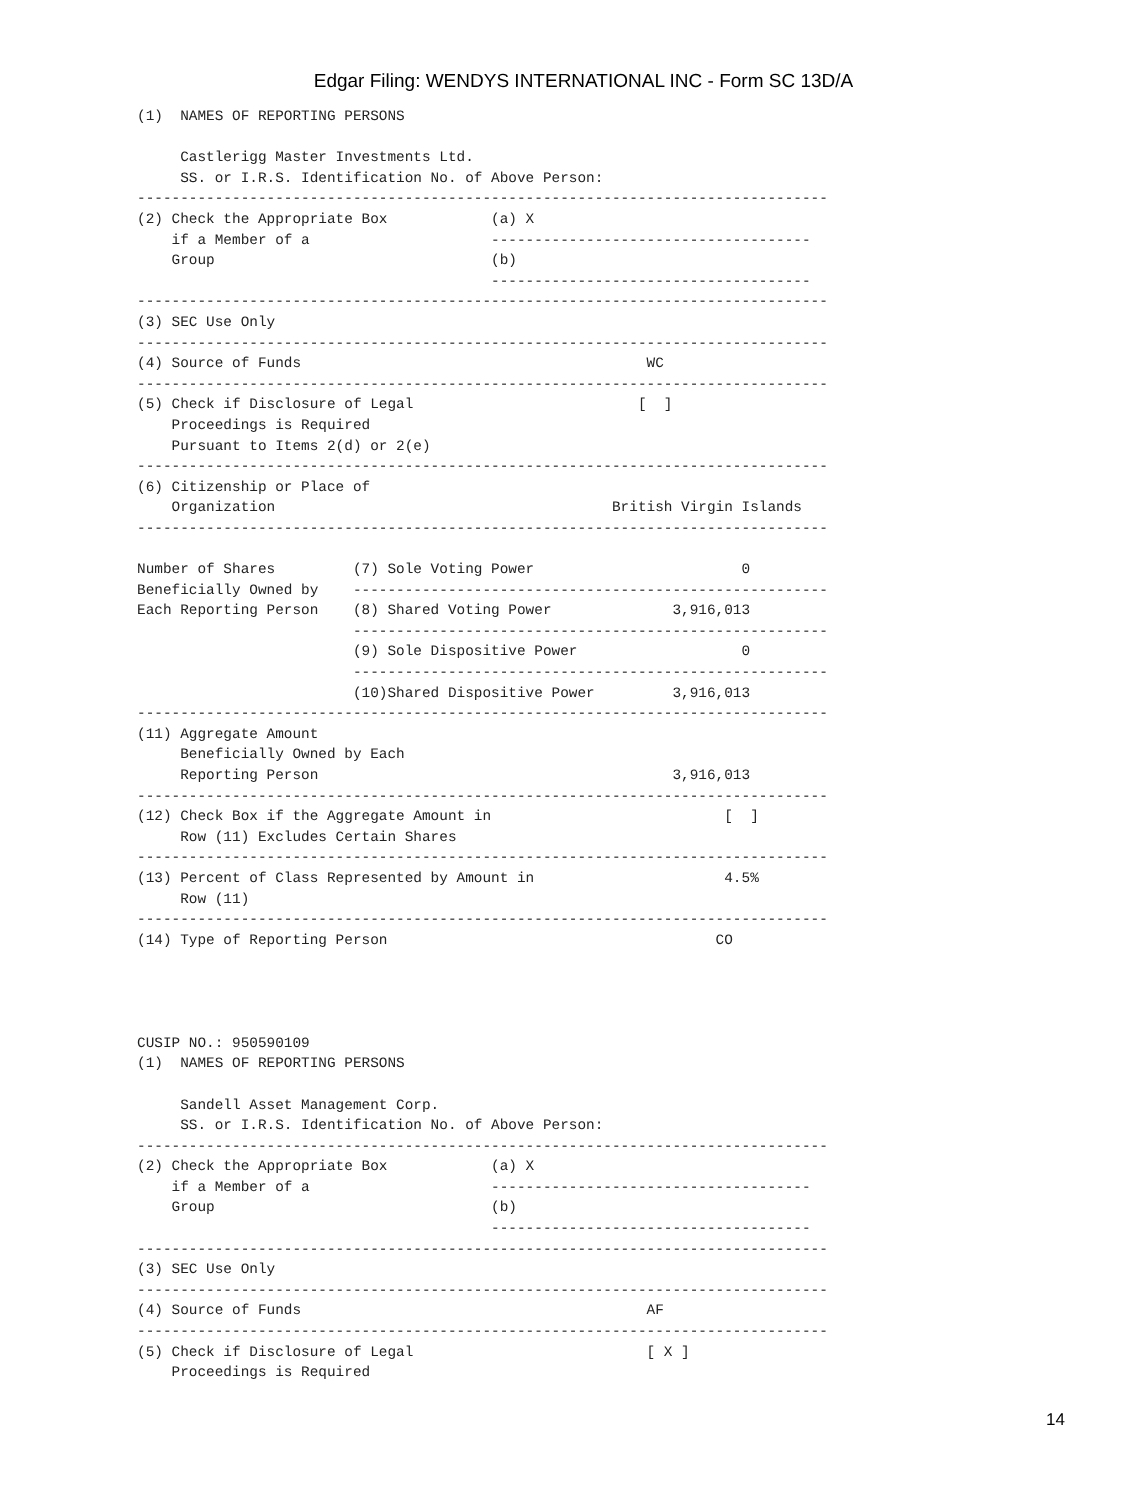Edgar Filing: WENDYS INTERNATIONAL INC - Form SC 13D/A
(1)  NAMES OF REPORTING PERSONS

     Castlerigg Master Investments Ltd.
     SS. or I.R.S. Identification No. of Above Person:
--------------------------------------------------------------------------------
(2) Check the Appropriate Box            (a) X
    if a Member of a                     -------------------------------------
    Group                                (b)
                                         -------------------------------------
--------------------------------------------------------------------------------
(3) SEC Use Only
--------------------------------------------------------------------------------
(4) Source of Funds                                        WC
--------------------------------------------------------------------------------
(5) Check if Disclosure of Legal                          [  ]
    Proceedings is Required
    Pursuant to Items 2(d) or 2(e)
--------------------------------------------------------------------------------
(6) Citizenship or Place of
    Organization                                       British Virgin Islands
--------------------------------------------------------------------------------

Number of Shares         (7) Sole Voting Power                        0
Beneficially Owned by    -------------------------------------------------------
Each Reporting Person    (8) Shared Voting Power              3,916,013
                         -------------------------------------------------------
                         (9) Sole Dispositive Power                   0
                         -------------------------------------------------------
                         (10)Shared Dispositive Power         3,916,013
--------------------------------------------------------------------------------
(11) Aggregate Amount
     Beneficially Owned by Each
     Reporting Person                                         3,916,013
--------------------------------------------------------------------------------
(12) Check Box if the Aggregate Amount in                           [  ]
     Row (11) Excludes Certain Shares
--------------------------------------------------------------------------------
(13) Percent of Class Represented by Amount in                      4.5%
     Row (11)
--------------------------------------------------------------------------------
(14) Type of Reporting Person                                      CO




CUSIP NO.: 950590109
(1)  NAMES OF REPORTING PERSONS

     Sandell Asset Management Corp.
     SS. or I.R.S. Identification No. of Above Person:
--------------------------------------------------------------------------------
(2) Check the Appropriate Box            (a) X
    if a Member of a                     -------------------------------------
    Group                                (b)
                                         -------------------------------------
--------------------------------------------------------------------------------
(3) SEC Use Only
--------------------------------------------------------------------------------
(4) Source of Funds                                        AF
--------------------------------------------------------------------------------
(5) Check if Disclosure of Legal                           [ X ]
    Proceedings is Required
14